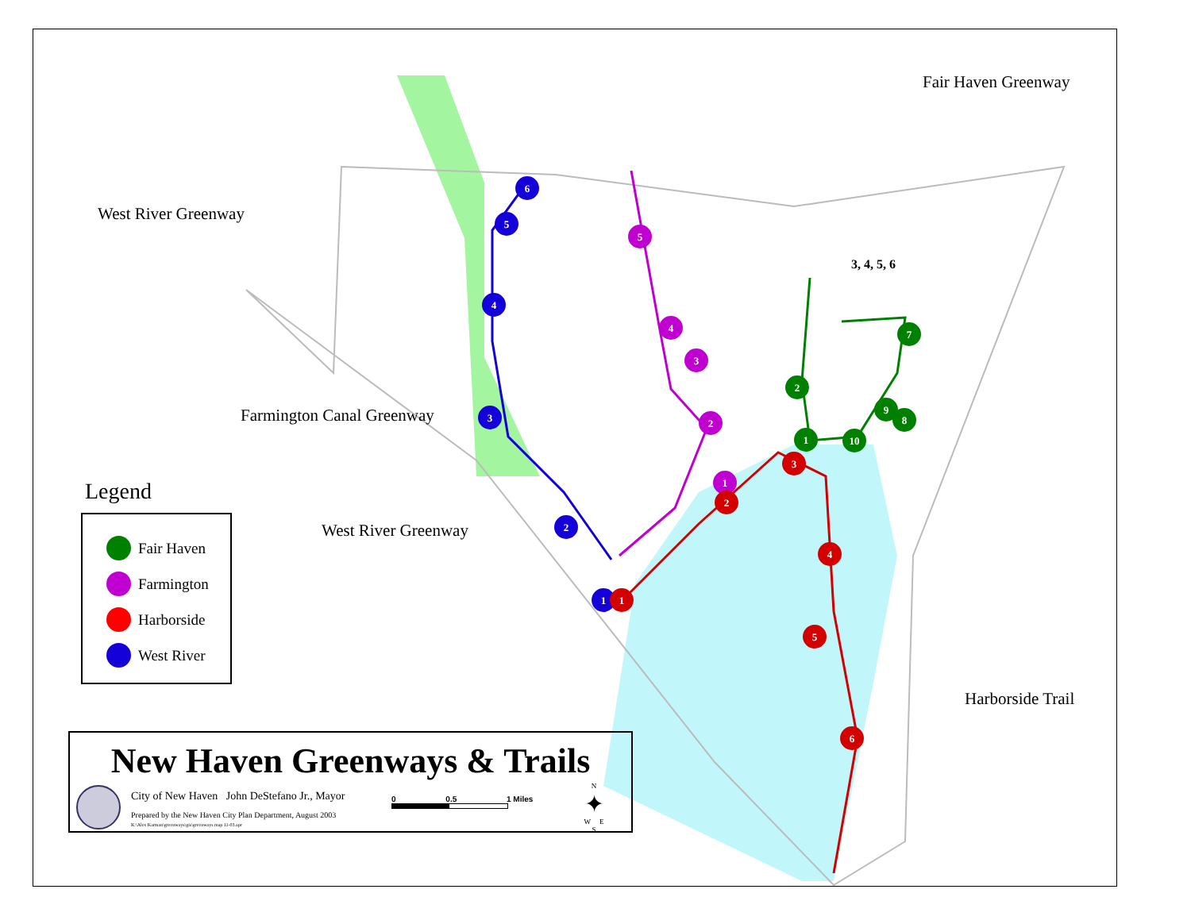6
5
4
3
2
1
5
4
3
2
1
1
2
3
4
5
6
1
2
7
8
9
10
West River Greenway
Fair Haven Greenway
3, 4, 5, 6
Farmington Canal Greenway
West River Greenway
Harborside Trail
Legend
Fair Haven
Farmington
Harborside
West River
New Haven Greenways & Trails
City of New Haven John DeStefano Jr., Mayor
Prepared by the New Haven City Plan Department, August 2003
K:\Alex Karman\greenways\gis\greenways map 11-03.apr
0 0.5 1 Miles
N
✦
W E
S